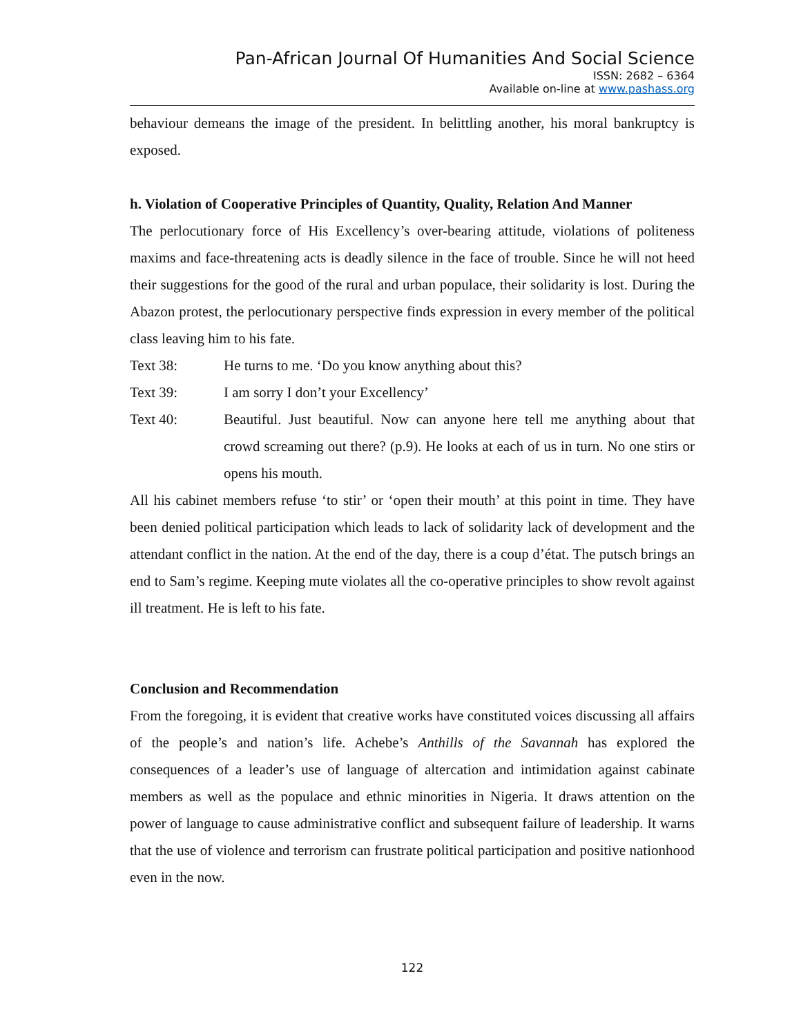Pan-African Journal Of Humanities And Social Science
ISSN: 2682 – 6364
Available on-line at www.pashass.org
behaviour demeans the image of the president. In belittling another, his moral bankruptcy is exposed.
h. Violation of Cooperative Principles of Quantity, Quality, Relation And Manner
The perlocutionary force of His Excellency’s over-bearing attitude, violations of politeness maxims and face-threatening acts is deadly silence in the face of trouble. Since he will not heed their suggestions for the good of the rural and urban populace, their solidarity is lost. During the Abazon protest, the perlocutionary perspective finds expression in every member of the political class leaving him to his fate.
Text 38: He turns to me. ‘Do you know anything about this?
Text 39: I am sorry I don’t your Excellency’
Text 40: Beautiful. Just beautiful. Now can anyone here tell me anything about that crowd screaming out there? (p.9). He looks at each of us in turn. No one stirs or opens his mouth.
All his cabinet members refuse ‘to stir’ or ‘open their mouth’ at this point in time. They have been denied political participation which leads to lack of solidarity lack of development and the attendant conflict in the nation. At the end of the day, there is a coup d’état. The putsch brings an end to Sam’s regime. Keeping mute violates all the co-operative principles to show revolt against ill treatment. He is left to his fate.
Conclusion and Recommendation
From the foregoing, it is evident that creative works have constituted voices discussing all affairs of the people’s and nation’s life. Achebe’s Anthills of the Savannah has explored the consequences of a leader’s use of language of altercation and intimidation against cabinate members as well as the populace and ethnic minorities in Nigeria. It draws attention on the power of language to cause administrative conflict and subsequent failure of leadership. It warns that the use of violence and terrorism can frustrate political participation and positive nationhood even in the now.
122